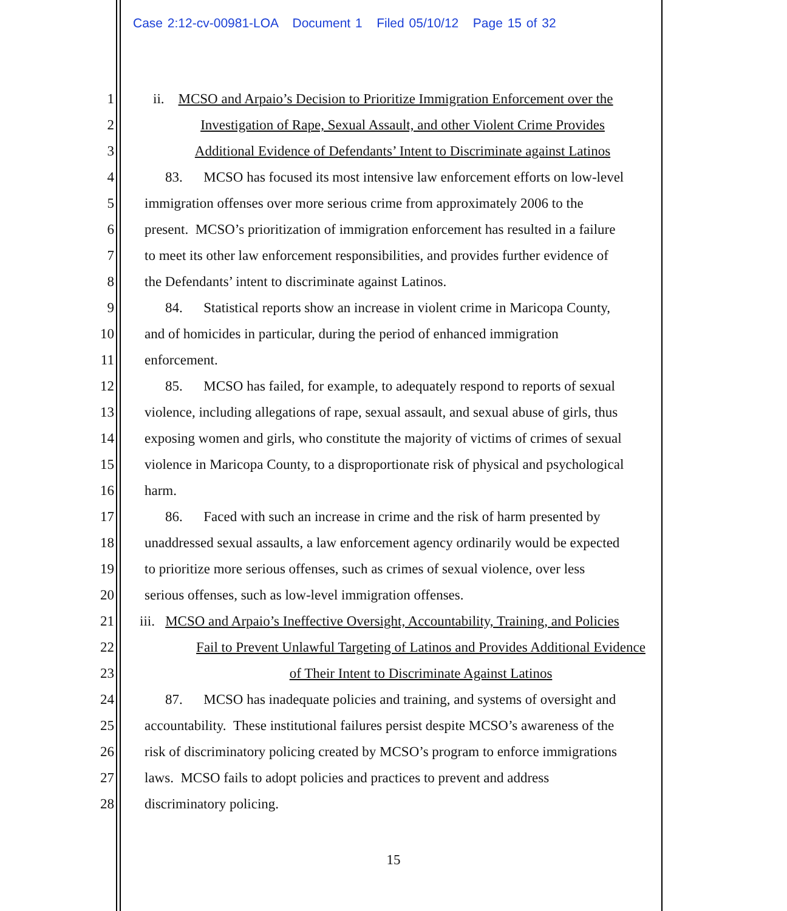Case 2:12-cv-00981-LOA Document 1 Filed 05/10/12 Page 15 of 32
1 ii. MCSO and Arpaio’s Decision to Prioritize Immigration Enforcement over the
2 Investigation of Rape, Sexual Assault, and other Violent Crime Provides
3 Additional Evidence of Defendants’ Intent to Discriminate against Latinos
4 83. MCSO has focused its most intensive law enforcement efforts on low-level
5 immigration offenses over more serious crime from approximately 2006 to the
6 present. MCSO’s prioritization of immigration enforcement has resulted in a failure
7 to meet its other law enforcement responsibilities, and provides further evidence of
8 the Defendants’ intent to discriminate against Latinos.
9 84. Statistical reports show an increase in violent crime in Maricopa County,
10 and of homicides in particular, during the period of enhanced immigration
11 enforcement.
12 85. MCSO has failed, for example, to adequately respond to reports of sexual
13 violence, including allegations of rape, sexual assault, and sexual abuse of girls, thus
14 exposing women and girls, who constitute the majority of victims of crimes of sexual
15 violence in Maricopa County, to a disproportionate risk of physical and psychological
16 harm.
17 86. Faced with such an increase in crime and the risk of harm presented by
18 unaddressed sexual assaults, a law enforcement agency ordinarily would be expected
19 to prioritize more serious offenses, such as crimes of sexual violence, over less
20 serious offenses, such as low-level immigration offenses.
21 iii. MCSO and Arpaio’s Ineffective Oversight, Accountability, Training, and Policies
22 Fail to Prevent Unlawful Targeting of Latinos and Provides Additional Evidence
23 of Their Intent to Discriminate Against Latinos
24 87. MCSO has inadequate policies and training, and systems of oversight and
25 accountability. These institutional failures persist despite MCSO’s awareness of the
26 risk of discriminatory policing created by MCSO’s program to enforce immigrations
27 laws. MCSO fails to adopt policies and practices to prevent and address
28 discriminatory policing.
15